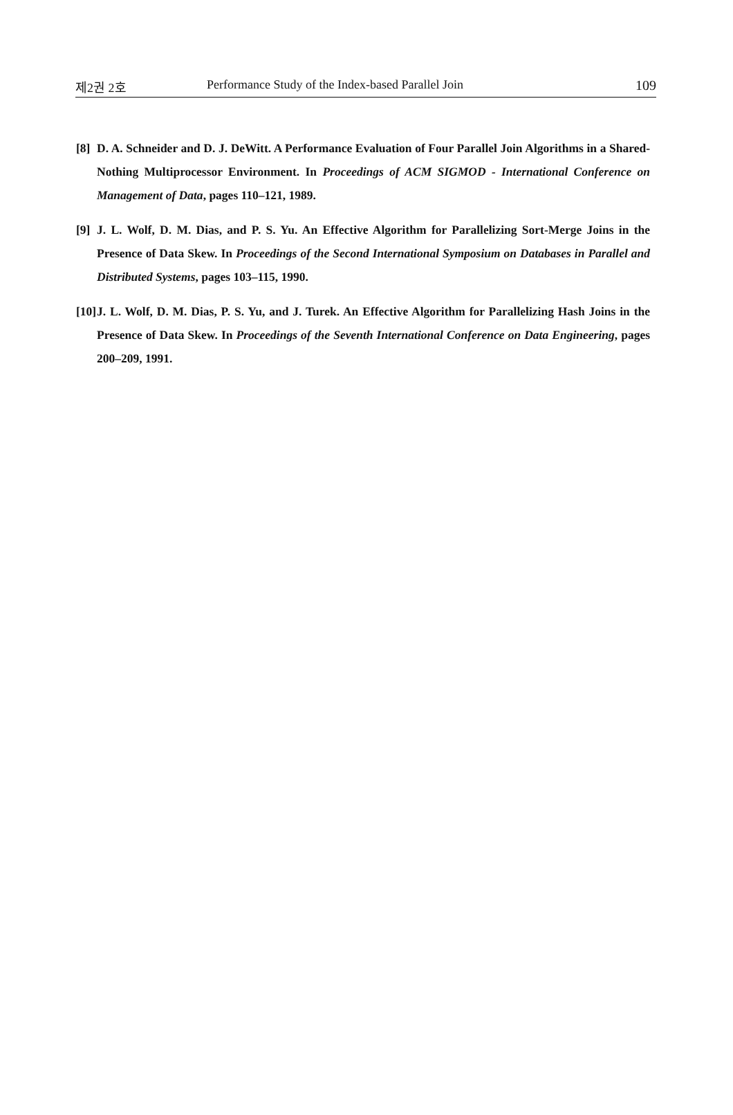제2권 2호 Performance Study of the Index-based Parallel Join 109
[8] D. A. Schneider and D. J. DeWitt. A Performance Evaluation of Four Parallel Join Algorithms in a Shared-Nothing Multiprocessor Environment. In Proceedings of ACM SIGMOD - International Conference on Management of Data, pages 110–121, 1989.
[9] J. L. Wolf, D. M. Dias, and P. S. Yu. An Effective Algorithm for Parallelizing Sort-Merge Joins in the Presence of Data Skew. In Proceedings of the Second International Symposium on Databases in Parallel and Distributed Systems, pages 103–115, 1990.
[10] J. L. Wolf, D. M. Dias, P. S. Yu, and J. Turek. An Effective Algorithm for Parallelizing Hash Joins in the Presence of Data Skew. In Proceedings of the Seventh International Conference on Data Engineering, pages 200–209, 1991.